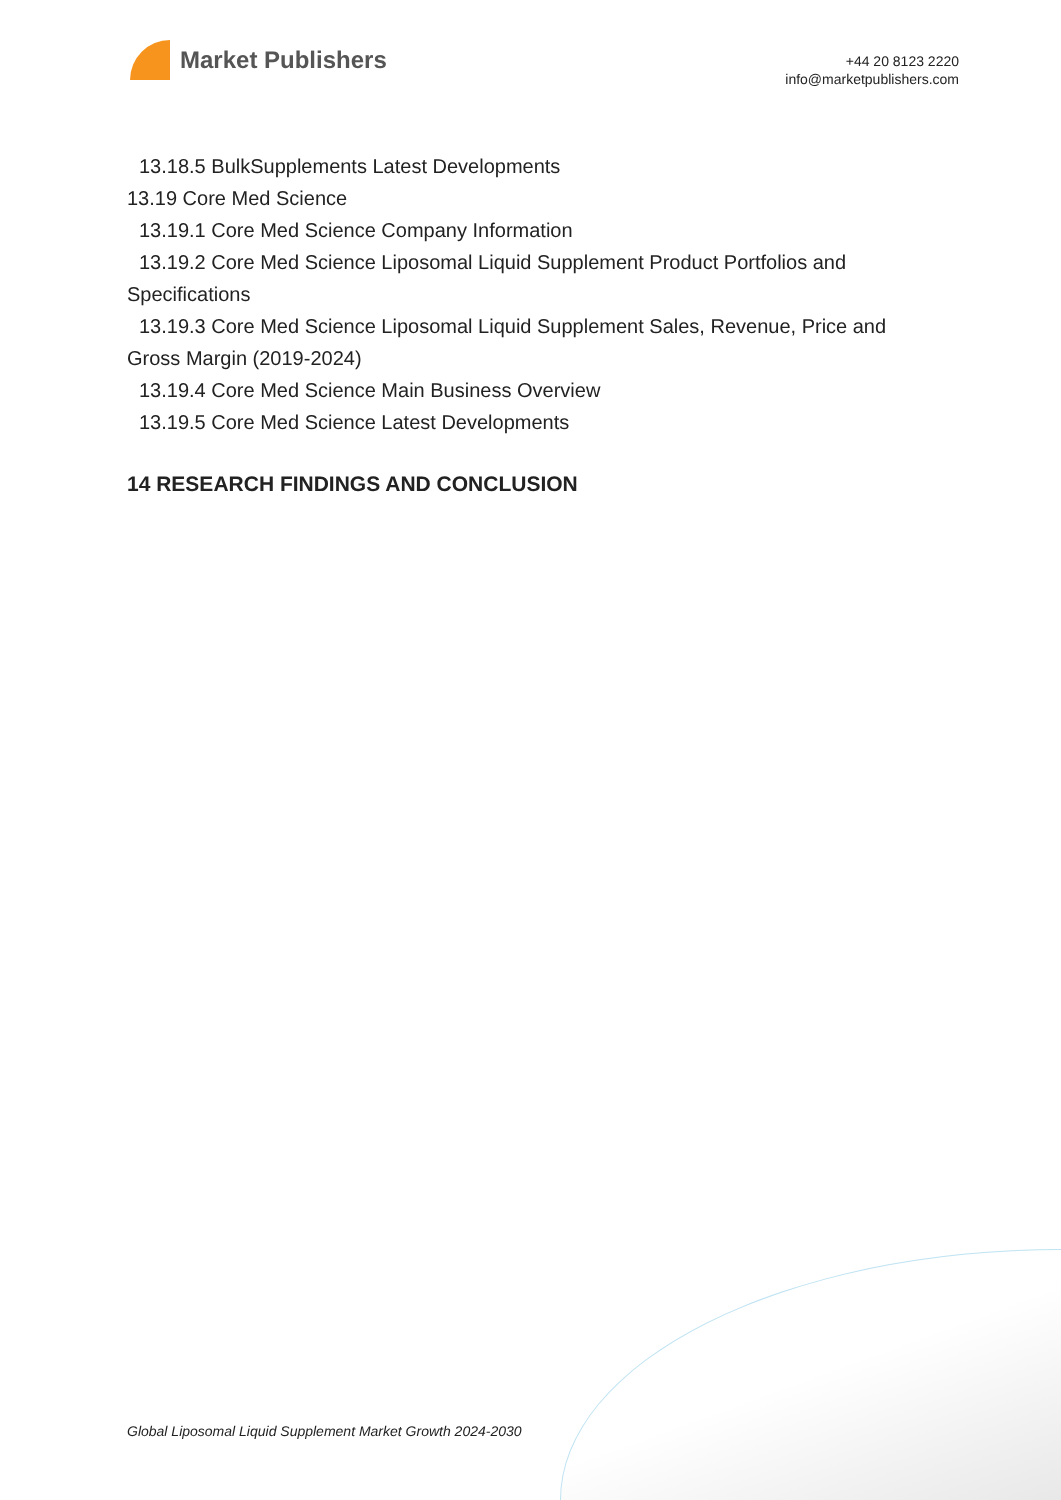Market Publishers
+44 20 8123 2220
info@marketpublishers.com
13.18.5 BulkSupplements Latest Developments
13.19 Core Med Science
13.19.1 Core Med Science Company Information
13.19.2 Core Med Science Liposomal Liquid Supplement Product Portfolios and
Specifications
13.19.3 Core Med Science Liposomal Liquid Supplement Sales, Revenue, Price and
Gross Margin (2019-2024)
13.19.4 Core Med Science Main Business Overview
13.19.5 Core Med Science Latest Developments
14 RESEARCH FINDINGS AND CONCLUSION
Global Liposomal Liquid Supplement Market Growth 2024-2030